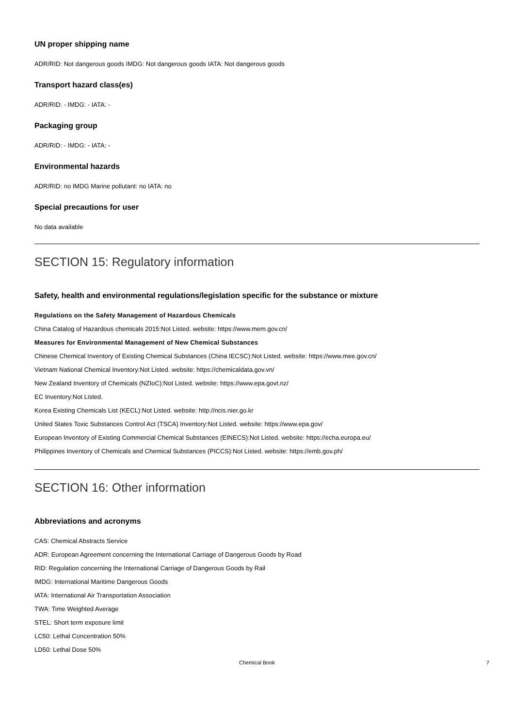UN proper shipping name
ADR/RID: Not dangerous goods IMDG: Not dangerous goods IATA: Not dangerous goods
Transport hazard class(es)
ADR/RID: - IMDG: - IATA: -
Packaging group
ADR/RID: - IMDG: - IATA: -
Environmental hazards
ADR/RID: no IMDG Marine pollutant: no IATA: no
Special precautions for user
No data available
SECTION 15: Regulatory information
Safety, health and environmental regulations/legislation specific for the substance or mixture
Regulations on the Safety Management of Hazardous Chemicals
China Catalog of Hazardous chemicals 2015:Not Listed. website: https://www.mem.gov.cn/
Measures for Environmental Management of New Chemical Substances
Chinese Chemical Inventory of Existing Chemical Substances (China IECSC):Not Listed. website: https://www.mee.gov.cn/
Vietnam National Chemical Inventory:Not Listed. website: https://chemicaldata.gov.vn/
New Zealand Inventory of Chemicals (NZIoC):Not Listed. website: https://www.epa.govt.nz/
EC Inventory:Not Listed.
Korea Existing Chemicals List (KECL):Not Listed. website: http://ncis.nier.go.kr
United States Toxic Substances Control Act (TSCA) Inventory:Not Listed. website: https://www.epa.gov/
European Inventory of Existing Commercial Chemical Substances (EINECS):Not Listed. website: https://echa.europa.eu/
Philippines Inventory of Chemicals and Chemical Substances (PICCS):Not Listed. website: https://emb.gov.ph/
SECTION 16: Other information
Abbreviations and acronyms
CAS: Chemical Abstracts Service
ADR: European Agreement concerning the International Carriage of Dangerous Goods by Road
RID: Regulation concerning the International Carriage of Dangerous Goods by Rail
IMDG: International Maritime Dangerous Goods
IATA: International Air Transportation Association
TWA: Time Weighted Average
STEL: Short term exposure limit
LC50: Lethal Concentration 50%
LD50: Lethal Dose 50%
Chemical Book 7